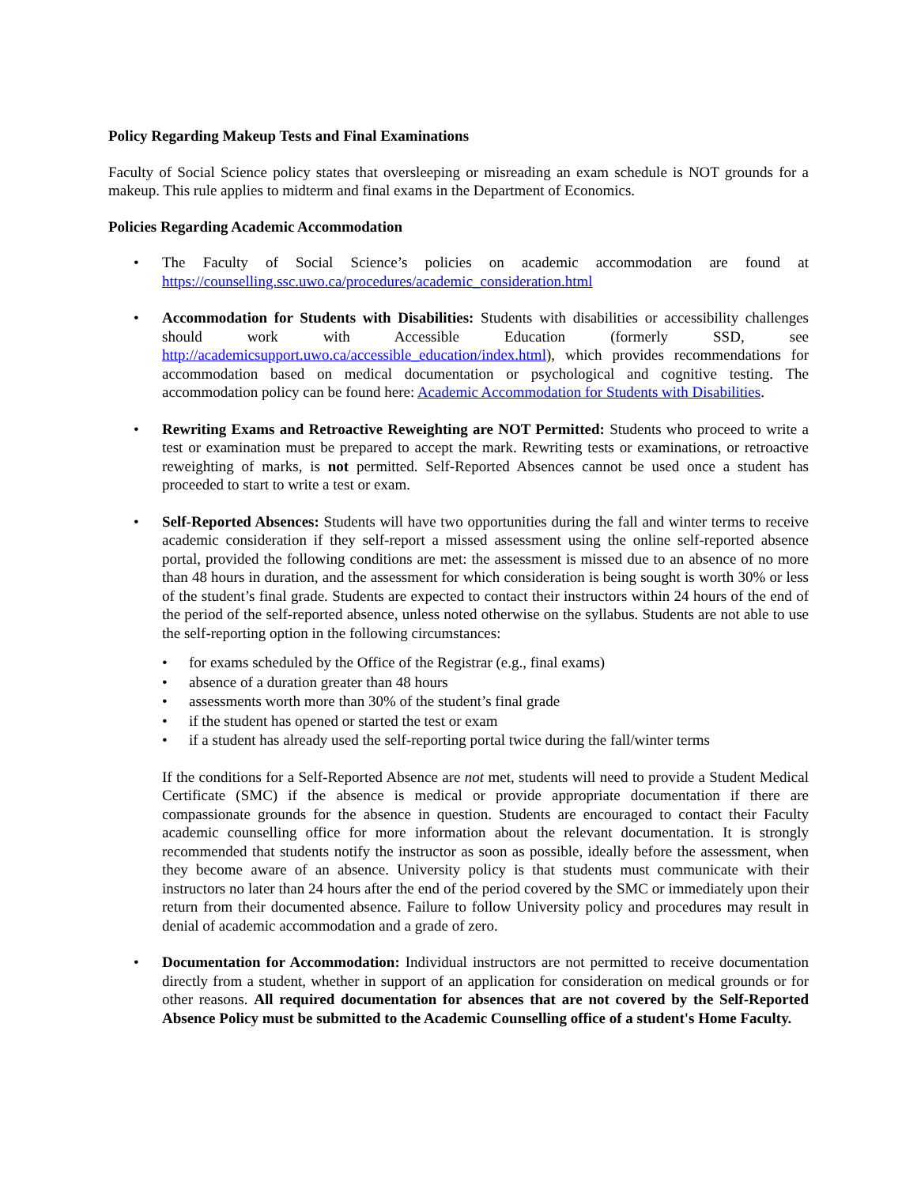Policy Regarding Makeup Tests and Final Examinations
Faculty of Social Science policy states that oversleeping or misreading an exam schedule is NOT grounds for a makeup. This rule applies to midterm and final exams in the Department of Economics.
Policies Regarding Academic Accommodation
• The Faculty of Social Science’s policies on academic accommodation are found at https://counselling.ssc.uwo.ca/procedures/academic_consideration.html
• Accommodation for Students with Disabilities: Students with disabilities or accessibility challenges should work with Accessible Education (formerly SSD, see http://academicsupport.uwo.ca/accessible_education/index.html), which provides recommendations for accommodation based on medical documentation or psychological and cognitive testing. The accommodation policy can be found here: Academic Accommodation for Students with Disabilities.
• Rewriting Exams and Retroactive Reweighting are NOT Permitted: Students who proceed to write a test or examination must be prepared to accept the mark. Rewriting tests or examinations, or retroactive reweighting of marks, is not permitted. Self-Reported Absences cannot be used once a student has proceeded to start to write a test or exam.
• Self-Reported Absences: Students will have two opportunities during the fall and winter terms to receive academic consideration if they self-report a missed assessment using the online self-reported absence portal, provided the following conditions are met: the assessment is missed due to an absence of no more than 48 hours in duration, and the assessment for which consideration is being sought is worth 30% or less of the student’s final grade. Students are expected to contact their instructors within 24 hours of the end of the period of the self-reported absence, unless noted otherwise on the syllabus. Students are not able to use the self-reporting option in the following circumstances:
• for exams scheduled by the Office of the Registrar (e.g., final exams)
• absence of a duration greater than 48 hours
• assessments worth more than 30% of the student’s final grade
• if the student has opened or started the test or exam
• if a student has already used the self-reporting portal twice during the fall/winter terms
If the conditions for a Self-Reported Absence are not met, students will need to provide a Student Medical Certificate (SMC) if the absence is medical or provide appropriate documentation if there are compassionate grounds for the absence in question. Students are encouraged to contact their Faculty academic counselling office for more information about the relevant documentation. It is strongly recommended that students notify the instructor as soon as possible, ideally before the assessment, when they become aware of an absence. University policy is that students must communicate with their instructors no later than 24 hours after the end of the period covered by the SMC or immediately upon their return from their documented absence. Failure to follow University policy and procedures may result in denial of academic accommodation and a grade of zero.
• Documentation for Accommodation: Individual instructors are not permitted to receive documentation directly from a student, whether in support of an application for consideration on medical grounds or for other reasons. All required documentation for absences that are not covered by the Self-Reported Absence Policy must be submitted to the Academic Counselling office of a student's Home Faculty.